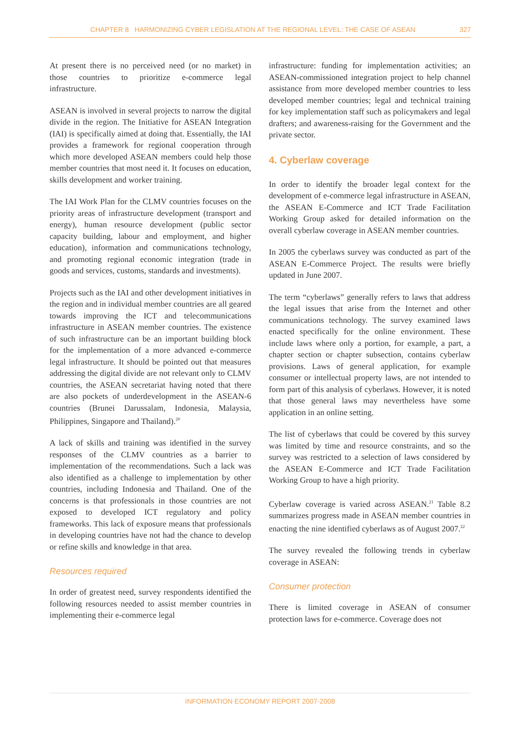CHAPTER 8 HARMONIZING CYBER LEGISLATION AT THE REGIONAL LEVEL: THE CASE OF ASEAN 327
At present there is no perceived need (or no market) in those countries to prioritize e-commerce legal infrastructure.
ASEAN is involved in several projects to narrow the digital divide in the region. The Initiative for ASEAN Integration (IAI) is specifically aimed at doing that. Essentially, the IAI provides a framework for regional cooperation through which more developed ASEAN members could help those member countries that most need it. It focuses on education, skills development and worker training.
The IAI Work Plan for the CLMV countries focuses on the priority areas of infrastructure development (transport and energy), human resource development (public sector capacity building, labour and employment, and higher education), information and communications technology, and promoting regional economic integration (trade in goods and services, customs, standards and investments).
Projects such as the IAI and other development initiatives in the region and in individual member countries are all geared towards improving the ICT and telecommunications infrastructure in ASEAN member countries. The existence of such infrastructure can be an important building block for the implementation of a more advanced e-commerce legal infrastructure. It should be pointed out that measures addressing the digital divide are not relevant only to CLMV countries, the ASEAN secretariat having noted that there are also pockets of underdevelopment in the ASEAN-6 countries (Brunei Darussalam, Indonesia, Malaysia, Philippines, Singapore and Thailand).<sup>20</sup>
A lack of skills and training was identified in the survey responses of the CLMV countries as a barrier to implementation of the recommendations. Such a lack was also identified as a challenge to implementation by other countries, including Indonesia and Thailand. One of the concerns is that professionals in those countries are not exposed to developed ICT regulatory and policy frameworks. This lack of exposure means that professionals in developing countries have not had the chance to develop or refine skills and knowledge in that area.
Resources required
In order of greatest need, survey respondents identified the following resources needed to assist member countries in implementing their e-commerce legal
infrastructure: funding for implementation activities; an ASEAN-commissioned integration project to help channel assistance from more developed member countries to less developed member countries; legal and technical training for key implementation staff such as policymakers and legal drafters; and awareness-raising for the Government and the private sector.
4. Cyberlaw coverage
In order to identify the broader legal context for the development of e-commerce legal infrastructure in ASEAN, the ASEAN E-Commerce and ICT Trade Facilitation Working Group asked for detailed information on the overall cyberlaw coverage in ASEAN member countries.
In 2005 the cyberlaws survey was conducted as part of the ASEAN E-Commerce Project. The results were briefly updated in June 2007.
The term “cyberlaws” generally refers to laws that address the legal issues that arise from the Internet and other communications technology. The survey examined laws enacted specifically for the online environment. These include laws where only a portion, for example, a part, a chapter section or chapter subsection, contains cyberlaw provisions. Laws of general application, for example consumer or intellectual property laws, are not intended to form part of this analysis of cyberlaws. However, it is noted that those general laws may nevertheless have some application in an online setting.
The list of cyberlaws that could be covered by this survey was limited by time and resource constraints, and so the survey was restricted to a selection of laws considered by the ASEAN E-Commerce and ICT Trade Facilitation Working Group to have a high priority.
Cyberlaw coverage is varied across ASEAN.<sup>21</sup> Table 8.2 summarizes progress made in ASEAN member countries in enacting the nine identified cyberlaws as of August 2007.<sup>22</sup>
The survey revealed the following trends in cyberlaw coverage in ASEAN:
Consumer protection
There is limited coverage in ASEAN of consumer protection laws for e-commerce. Coverage does not
INFORMATION ECONOMY REPORT 2007-2008